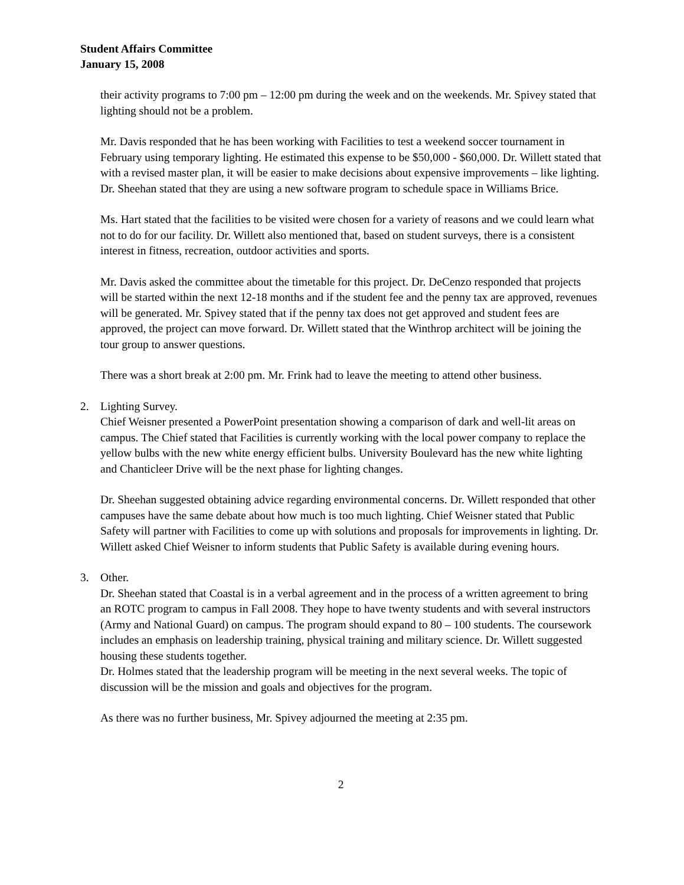Student Affairs Committee
January 15, 2008
their activity programs to 7:00 pm – 12:00 pm during the week and on the weekends. Mr. Spivey stated that lighting should not be a problem.
Mr. Davis responded that he has been working with Facilities to test a weekend soccer tournament in February using temporary lighting. He estimated this expense to be $50,000 - $60,000. Dr. Willett stated that with a revised master plan, it will be easier to make decisions about expensive improvements – like lighting. Dr. Sheehan stated that they are using a new software program to schedule space in Williams Brice.
Ms. Hart stated that the facilities to be visited were chosen for a variety of reasons and we could learn what not to do for our facility. Dr. Willett also mentioned that, based on student surveys, there is a consistent interest in fitness, recreation, outdoor activities and sports.
Mr. Davis asked the committee about the timetable for this project. Dr. DeCenzo responded that projects will be started within the next 12-18 months and if the student fee and the penny tax are approved, revenues will be generated. Mr. Spivey stated that if the penny tax does not get approved and student fees are approved, the project can move forward. Dr. Willett stated that the Winthrop architect will be joining the tour group to answer questions.
There was a short break at 2:00 pm. Mr. Frink had to leave the meeting to attend other business.
2. Lighting Survey.
Chief Weisner presented a PowerPoint presentation showing a comparison of dark and well-lit areas on campus. The Chief stated that Facilities is currently working with the local power company to replace the yellow bulbs with the new white energy efficient bulbs. University Boulevard has the new white lighting and Chanticleer Drive will be the next phase for lighting changes.
Dr. Sheehan suggested obtaining advice regarding environmental concerns. Dr. Willett responded that other campuses have the same debate about how much is too much lighting. Chief Weisner stated that Public Safety will partner with Facilities to come up with solutions and proposals for improvements in lighting. Dr. Willett asked Chief Weisner to inform students that Public Safety is available during evening hours.
3. Other.
Dr. Sheehan stated that Coastal is in a verbal agreement and in the process of a written agreement to bring an ROTC program to campus in Fall 2008. They hope to have twenty students and with several instructors (Army and National Guard) on campus. The program should expand to 80 – 100 students. The coursework includes an emphasis on leadership training, physical training and military science. Dr. Willett suggested housing these students together.
Dr. Holmes stated that the leadership program will be meeting in the next several weeks. The topic of discussion will be the mission and goals and objectives for the program.
As there was no further business, Mr. Spivey adjourned the meeting at 2:35 pm.
2